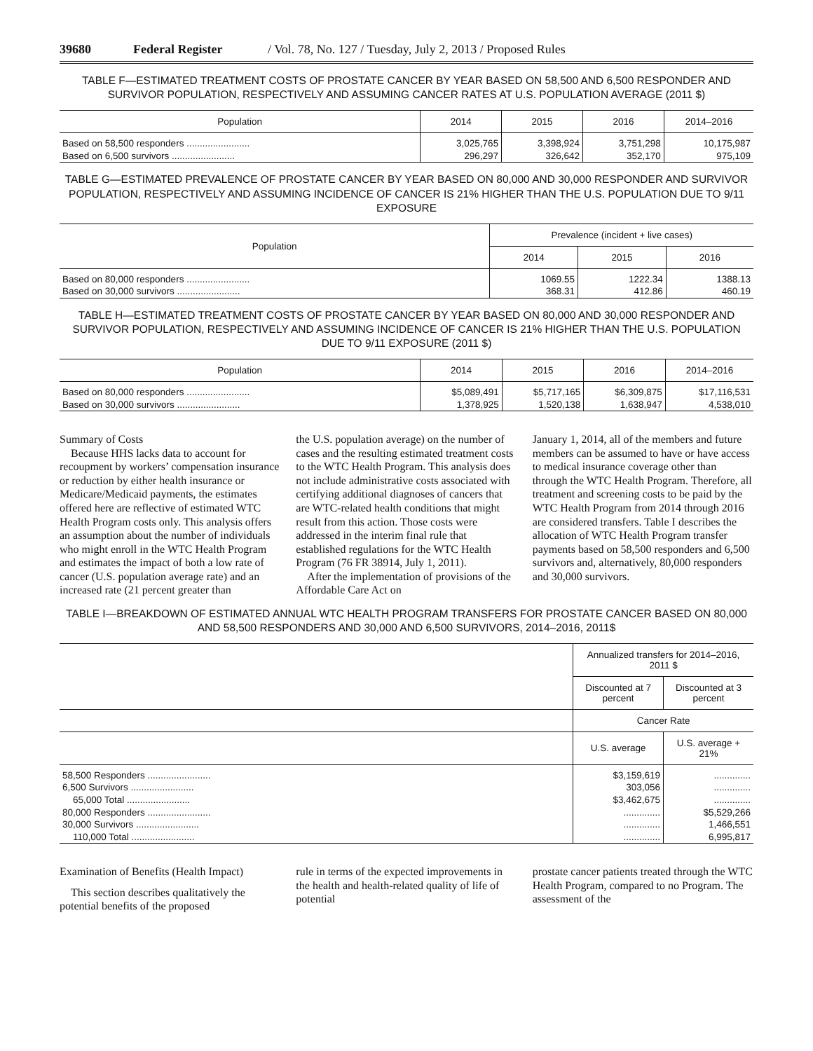39680 Federal Register / Vol. 78, No. 127 / Tuesday, July 2, 2013 / Proposed Rules
TABLE F—ESTIMATED TREATMENT COSTS OF PROSTATE CANCER BY YEAR BASED ON 58,500 AND 6,500 RESPONDER AND SURVIVOR POPULATION, RESPECTIVELY AND ASSUMING CANCER RATES AT U.S. POPULATION AVERAGE (2011 $)
| Population | 2014 | 2015 | 2016 | 2014–2016 |
| --- | --- | --- | --- | --- |
| Based on 58,500 responders ........................ | 3,025,765 | 3,398,924 | 3,751,298 | 10,175,987 |
| Based on 6,500 survivors ........................ | 296,297 | 326,642 | 352,170 | 975,109 |
TABLE G—ESTIMATED PREVALENCE OF PROSTATE CANCER BY YEAR BASED ON 80,000 AND 30,000 RESPONDER AND SURVIVOR POPULATION, RESPECTIVELY AND ASSUMING INCIDENCE OF CANCER IS 21% HIGHER THAN THE U.S. POPULATION DUE TO 9/11 EXPOSURE
| Population | Prevalence (incident + live cases) | | |
| --- | --- | --- | --- |
| | 2014 | 2015 | 2016 |
| Based on 80,000 responders ........................ | 1069.55 | 1222.34 | 1388.13 |
| Based on 30,000 survivors ........................ | 368.31 | 412.86 | 460.19 |
TABLE H—ESTIMATED TREATMENT COSTS OF PROSTATE CANCER BY YEAR BASED ON 80,000 AND 30,000 RESPONDER AND SURVIVOR POPULATION, RESPECTIVELY AND ASSUMING INCIDENCE OF CANCER IS 21% HIGHER THAN THE U.S. POPULATION DUE TO 9/11 EXPOSURE (2011 $)
| Population | 2014 | 2015 | 2016 | 2014–2016 |
| --- | --- | --- | --- | --- |
| Based on 80,000 responders ........................ | $5,089,491 | $5,717,165 | $6,309,875 | $17,116,531 |
| Based on 30,000 survivors ........................ | 1,378,925 | 1,520,138 | 1,638,947 | 4,538,010 |
Summary of Costs
Because HHS lacks data to account for recoupment by workers’ compensation insurance or reduction by either health insurance or Medicare/Medicaid payments, the estimates offered here are reflective of estimated WTC Health Program costs only. This analysis offers an assumption about the number of individuals who might enroll in the WTC Health Program and estimates the impact of both a low rate of cancer (U.S. population average rate) and an increased rate (21 percent greater than
the U.S. population average) on the number of cases and the resulting estimated treatment costs to the WTC Health Program. This analysis does not include administrative costs associated with certifying additional diagnoses of cancers that are WTC-related health conditions that might result from this action. Those costs were addressed in the interim final rule that established regulations for the WTC Health Program (76 FR 38914, July 1, 2011).
After the implementation of provisions of the Affordable Care Act on
January 1, 2014, all of the members and future members can be assumed to have or have access to medical insurance coverage other than through the WTC Health Program. Therefore, all treatment and screening costs to be paid by the WTC Health Program from 2014 through 2016 are considered transfers. Table I describes the allocation of WTC Health Program transfer payments based on 58,500 responders and 6,500 survivors and, alternatively, 80,000 responders and 30,000 survivors.
TABLE I—BREAKDOWN OF ESTIMATED ANNUAL WTC HEALTH PROGRAM TRANSFERS FOR PROSTATE CANCER BASED ON 80,000 AND 58,500 RESPONDERS AND 30,000 AND 6,500 SURVIVORS, 2014–2016, 2011$
| | Annualized transfers for 2014–2016, 2011 $ | |
| --- | --- | --- |
| | Discounted at 7 percent | Discounted at 3 percent |
| | Cancer Rate | |
| | U.S. average | U.S. average + 21% |
| 58,500 Responders ........................ | $3,159,619 | .............. |
| 6,500 Survivors ........................ | 303,056 | .............. |
| 65,000 Total ........................ | $3,462,675 | .............. |
| 80,000 Responders ........................ | .............. | $5,529,266 |
| 30,000 Survivors ........................ | .............. | 1,466,551 |
| 110,000 Total ........................ | .............. | 6,995,817 |
Examination of Benefits (Health Impact)
This section describes qualitatively the potential benefits of the proposed
rule in terms of the expected improvements in the health and health-related quality of life of potential
prostate cancer patients treated through the WTC Health Program, compared to no Program. The assessment of the